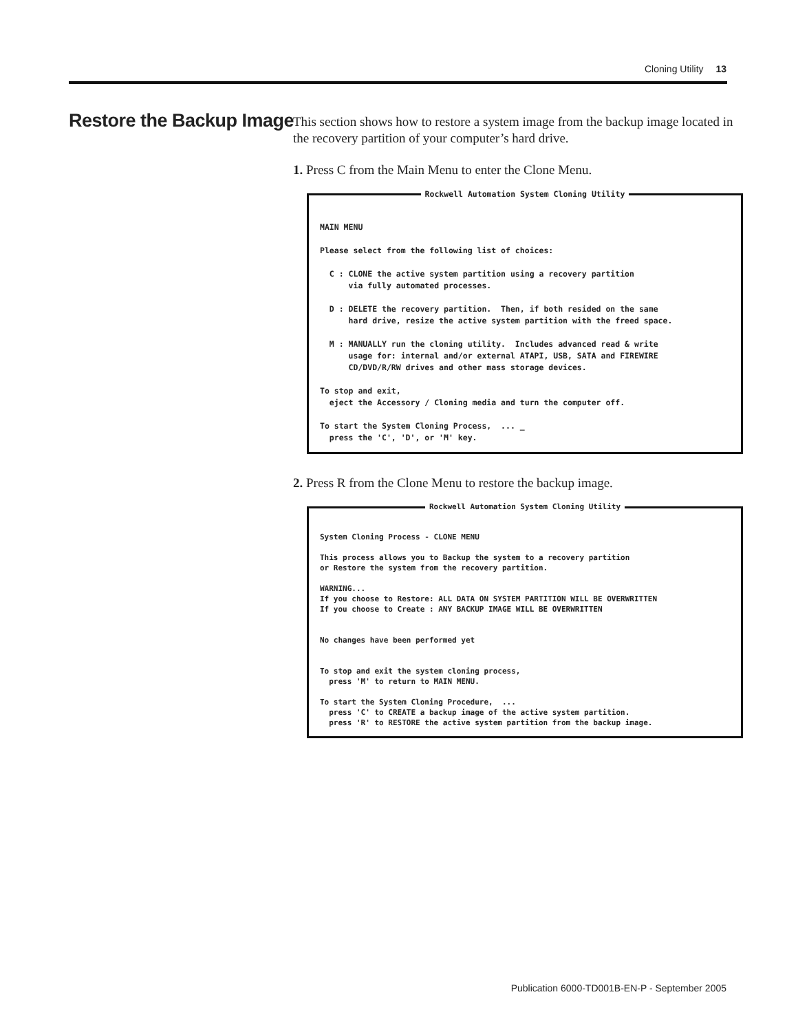Cloning Utility 13
Restore the Backup Image
This section shows how to restore a system image from the backup image located in the recovery partition of your computer’s hard drive.
1. Press C from the Main Menu to enter the Clone Menu.
Rockwell Automation System Cloning Utility
MAIN MENU Please select from the following list of choices: C : CLONE the active system partition using a recovery partition via fully automated processes. D : DELETE the recovery partition. Then, if both resided on the same hard drive, resize the active system partition with the freed space. M : MANUALLY run the cloning utility. Includes advanced read & write usage for: internal and/or external ATAPI, USB, SATA and FIREWIRE CD/DVD/R/RW drives and other mass storage devices. To stop and exit, eject the Accessory / Cloning media and turn the computer off. To start the System Cloning Process, ... _ press the 'C', 'D', or 'M' key.
2. Press R from the Clone Menu to restore the backup image.
Rockwell Automation System Cloning Utility
System Cloning Process - CLONE MENU This process allows you to Backup the system to a recovery partition or Restore the system from the recovery partition. WARNING... If you choose to Restore: ALL DATA ON SYSTEM PARTITION WILL BE OVERWRITTEN If you choose to Create : ANY BACKUP IMAGE WILL BE OVERWRITTEN No changes have been performed yet To stop and exit the system cloning process, press 'M' to return to MAIN MENU. To start the System Cloning Procedure, ... press 'C' to CREATE a backup image of the active system partition. press 'R' to RESTORE the active system partition from the backup image.
Publication 6000-TD001B-EN-P - September 2005